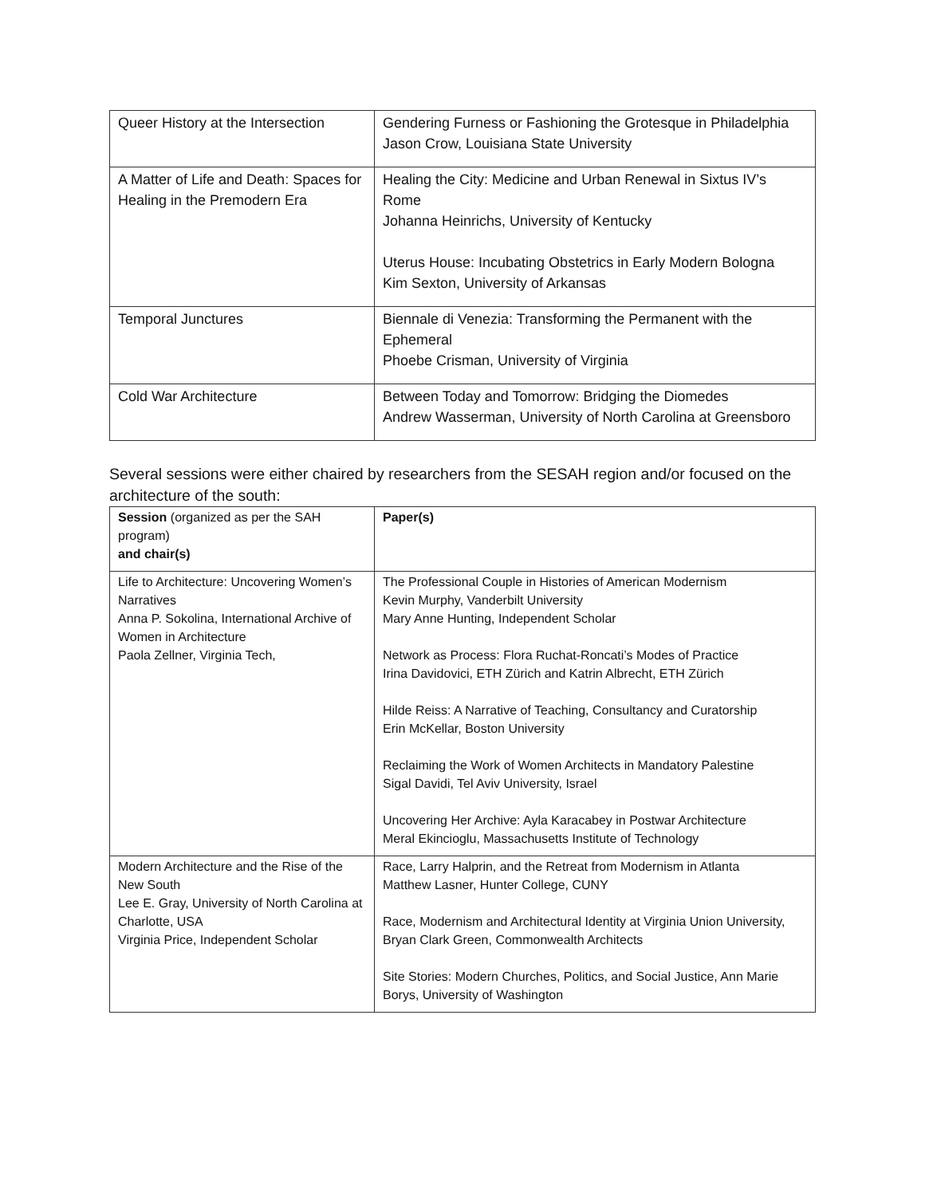| Queer History at the Intersection | Gendering Furness or Fashioning the Grotesque in Philadelphia Jason Crow, Louisiana State University |
| A Matter of Life and Death: Spaces for Healing in the Premodern Era | Healing the City: Medicine and Urban Renewal in Sixtus IV’s Rome Johanna Heinrichs, University of Kentucky Uterus House: Incubating Obstetrics in Early Modern Bologna Kim Sexton, University of Arkansas |
| Temporal Junctures | Biennale di Venezia: Transforming the Permanent with the Ephemeral Phoebe Crisman, University of Virginia |
| Cold War Architecture | Between Today and Tomorrow: Bridging the Diomedes Andrew Wasserman, University of North Carolina at Greensboro |
Several sessions were either chaired by researchers from the SESAH region and/or focused on the architecture of the south:
| Session (organized as per the SAH program) and chair(s) | Paper(s) |
| Life to Architecture: Uncovering Women’s Narratives Anna P. Sokolina, International Archive of Women in Architecture Paola Zellner, Virginia Tech, | The Professional Couple in Histories of American Modernism Kevin Murphy, Vanderbilt University Mary Anne Hunting, Independent Scholar Network as Process: Flora Ruchat-Roncati’s Modes of Practice Irina Davidovici, ETH Zürich and Katrin Albrecht, ETH Zürich Hilde Reiss: A Narrative of Teaching, Consultancy and Curatorship Erin McKellar, Boston University Reclaiming the Work of Women Architects in Mandatory Palestine Sigal Davidi, Tel Aviv University, Israel Uncovering Her Archive: Ayla Karacabey in Postwar Architecture Meral Ekincioglu, Massachusetts Institute of Technology |
| Modern Architecture and the Rise of the New South Lee E. Gray, University of North Carolina at Charlotte, USA Virginia Price, Independent Scholar | Race, Larry Halprin, and the Retreat from Modernism in Atlanta Matthew Lasner, Hunter College, CUNY Race, Modernism and Architectural Identity at Virginia Union University, Bryan Clark Green, Commonwealth Architects Site Stories: Modern Churches, Politics, and Social Justice, Ann Marie Borys, University of Washington |